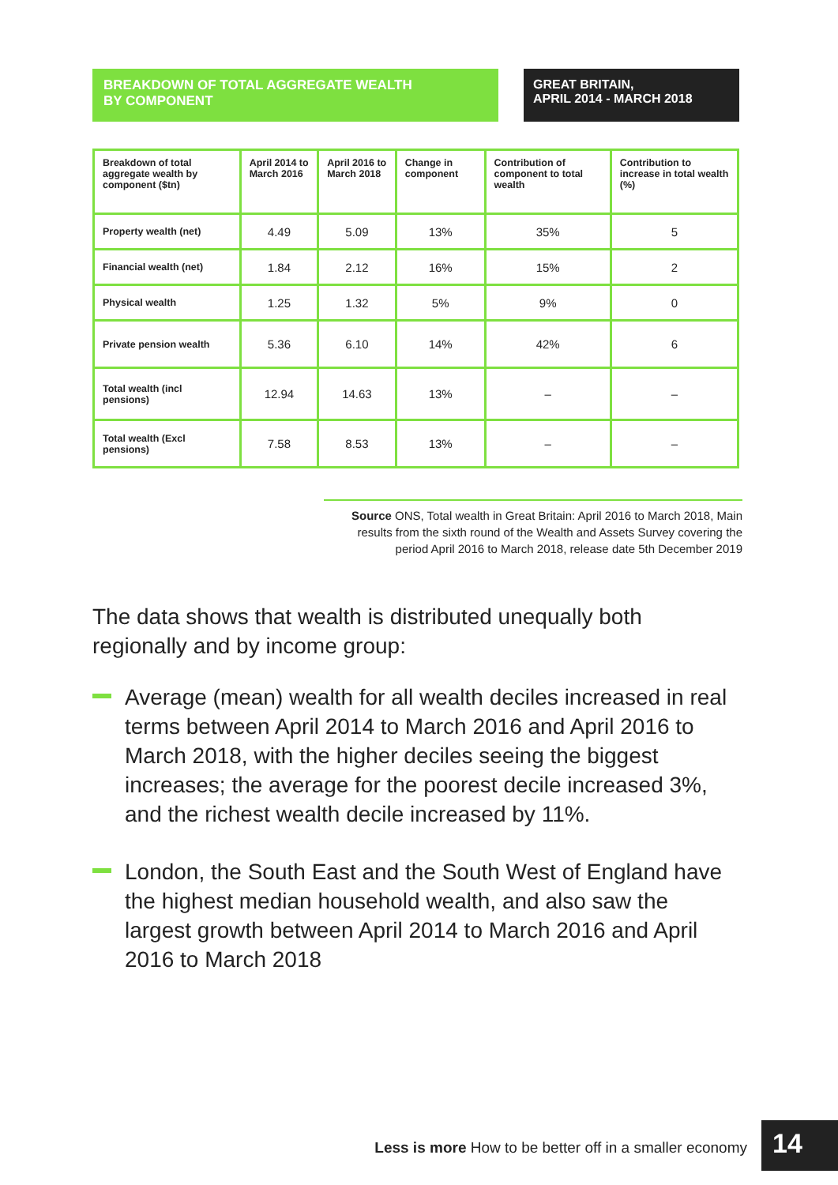BREAKDOWN OF TOTAL AGGREGATE WEALTH
BY COMPONENT
GREAT BRITAIN,
APRIL 2014 - MARCH 2018
| Breakdown of total aggregate wealth by component ($tn) | April 2014 to March 2016 | April 2016 to March 2018 | Change in component | Contribution of component to total wealth | Contribution to increase in total wealth (%) |
| --- | --- | --- | --- | --- | --- |
| Property wealth (net) | 4.49 | 5.09 | 13% | 35% | 5 |
| Financial wealth (net) | 1.84 | 2.12 | 16% | 15% | 2 |
| Physical wealth | 1.25 | 1.32 | 5% | 9% | 0 |
| Private pension wealth | 5.36 | 6.10 | 14% | 42% | 6 |
| Total wealth (incl pensions) | 12.94 | 14.63 | 13% | – | – |
| Total wealth (Excl pensions) | 7.58 | 8.53 | 13% | – | – |
Source ONS, Total wealth in Great Britain: April 2016 to March 2018, Main results from the sixth round of the Wealth and Assets Survey covering the period April 2016 to March 2018, release date 5th December 2019
The data shows that wealth is distributed unequally both regionally and by income group:
Average (mean) wealth for all wealth deciles increased in real terms between April 2014 to March 2016 and April 2016 to March 2018, with the higher deciles seeing the biggest increases; the average for the poorest decile increased 3%, and the richest wealth decile increased by 11%.
London, the South East and the South West of England have the highest median household wealth, and also saw the largest growth between April 2014 to March 2016 and April 2016 to March 2018
Less is more How to be better off in a smaller economy
14